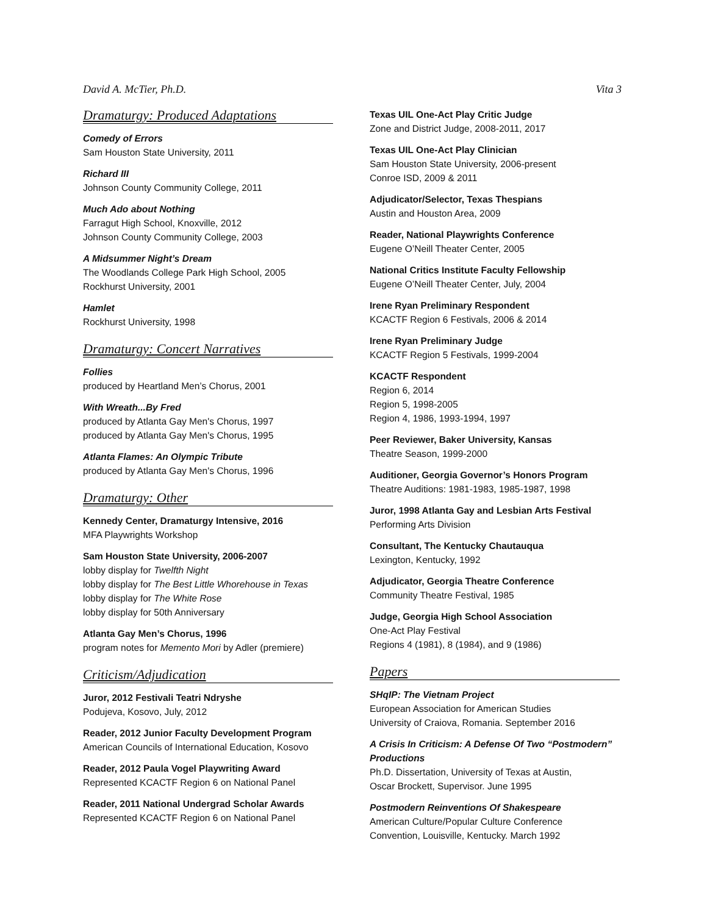David A. McTier, Ph.D. Vita 3
Dramaturgy: Produced Adaptations
Comedy of Errors
Sam Houston State University, 2011
Richard III
Johnson County Community College, 2011
Much Ado about Nothing
Farragut High School, Knoxville, 2012
Johnson County Community College, 2003
A Midsummer Night’s Dream
The Woodlands College Park High School, 2005
Rockhurst University, 2001
Hamlet
Rockhurst University, 1998
Dramaturgy: Concert Narratives
Follies
produced by Heartland Men’s Chorus, 2001
With Wreath...By Fred
produced by Atlanta Gay Men's Chorus, 1997
produced by Atlanta Gay Men's Chorus, 1995
Atlanta Flames: An Olympic Tribute
produced by Atlanta Gay Men's Chorus, 1996
Dramaturgy: Other
Kennedy Center, Dramaturgy Intensive, 2016
MFA Playwrights Workshop
Sam Houston State University, 2006-2007
lobby display for Twelfth Night
lobby display for The Best Little Whorehouse in Texas
lobby display for The White Rose
lobby display for 50th Anniversary
Atlanta Gay Men’s Chorus, 1996
program notes for Memento Mori by Adler (premiere)
Criticism/Adjudication
Juror, 2012 Festivali Teatri Ndryshe
Podujeva, Kosovo, July, 2012
Reader, 2012 Junior Faculty Development Program
American Councils of International Education, Kosovo
Reader, 2012 Paula Vogel Playwriting Award
Represented KCACTF Region 6 on National Panel
Reader, 2011 National Undergrad Scholar Awards
Represented KCACTF Region 6 on National Panel
Texas UIL One-Act Play Critic Judge
Zone and District Judge, 2008-2011, 2017
Texas UIL One-Act Play Clinician
Sam Houston State University, 2006-present
Conroe ISD, 2009 & 2011
Adjudicator/Selector, Texas Thespians
Austin and Houston Area, 2009
Reader, National Playwrights Conference
Eugene O’Neill Theater Center, 2005
National Critics Institute Faculty Fellowship
Eugene O’Neill Theater Center, July, 2004
Irene Ryan Preliminary Respondent
KCACTF Region 6 Festivals, 2006 & 2014
Irene Ryan Preliminary Judge
KCACTF Region 5 Festivals, 1999-2004
KCACTF Respondent
Region 6, 2014
Region 5, 1998-2005
Region 4, 1986, 1993-1994, 1997
Peer Reviewer, Baker University, Kansas
Theatre Season, 1999-2000
Auditioner, Georgia Governor’s Honors Program
Theatre Auditions: 1981-1983, 1985-1987, 1998
Juror, 1998 Atlanta Gay and Lesbian Arts Festival
Performing Arts Division
Consultant, The Kentucky Chautauqua
Lexington, Kentucky, 1992
Adjudicator, Georgia Theatre Conference
Community Theatre Festival, 1985
Judge, Georgia High School Association
One-Act Play Festival
Regions 4 (1981), 8 (1984), and 9 (1986)
Papers
SHqIP: The Vietnam Project
European Association for American Studies
University of Craiova, Romania. September 2016
A Crisis In Criticism: A Defense Of Two “Postmodern” Productions
Ph.D. Dissertation, University of Texas at Austin,
Oscar Brockett, Supervisor. June 1995
Postmodern Reinventions Of Shakespeare
American Culture/Popular Culture Conference
Convention, Louisville, Kentucky. March 1992